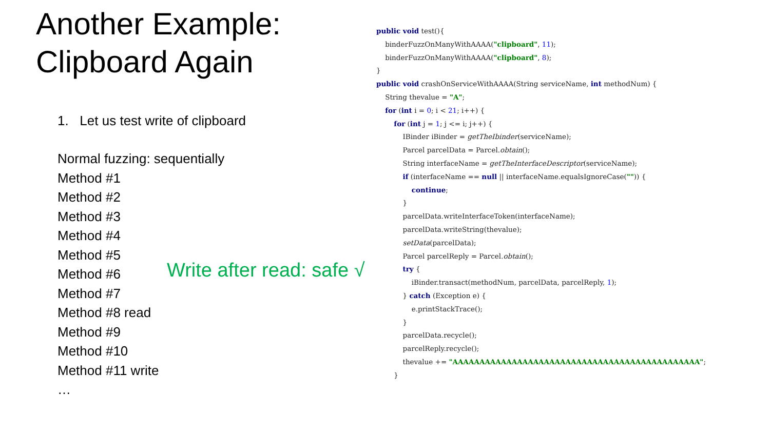Another Example:
Clipboard Again
1. Let us test write of clipboard
Normal fuzzing: sequentially
Method #1
Method #2
Method #3
Method #4
Method #5
Method #6
Method #7
Method #8 read
Method #9
Method #10
Method #11 write
…
Write after read: safe √
public void test(){
    binderFuzzOnManyWithAAAA("clipboard", 11);
    binderFuzzOnManyWithAAAA("clipboard", 8);
}
public void crashOnServiceWithAAAA(String serviceName, int methodNum) {
    String thevalue = "A";
    for (int i = 0; i < 21; i++) {
        for (int j = 1; j <= i; j++) {
            IBinder iBinder = getTheIbinder(serviceName);
            Parcel parcelData = Parcel.obtain();
            String interfaceName = getTheInterfaceDescriptor(serviceName);
            if (interfaceName == null || interfaceName.equalsIgnoreCase("")) {
                continue;
            }
            parcelData.writeInterfaceToken(interfaceName);
            parcelData.writeString(thevalue);
            setData(parcelData);
            Parcel parcelReply = Parcel.obtain();
            try {
                iBinder.transact(methodNum, parcelData, parcelReply, 1);
            } catch (Exception e) {
                e.printStackTrace();
            }
            parcelData.recycle();
            parcelReply.recycle();
            thevalue += "AAAAAAAAAAAAAAAAAAAAAAAAAAAAAAAAAAAAAAAAAAAAAA";
        }